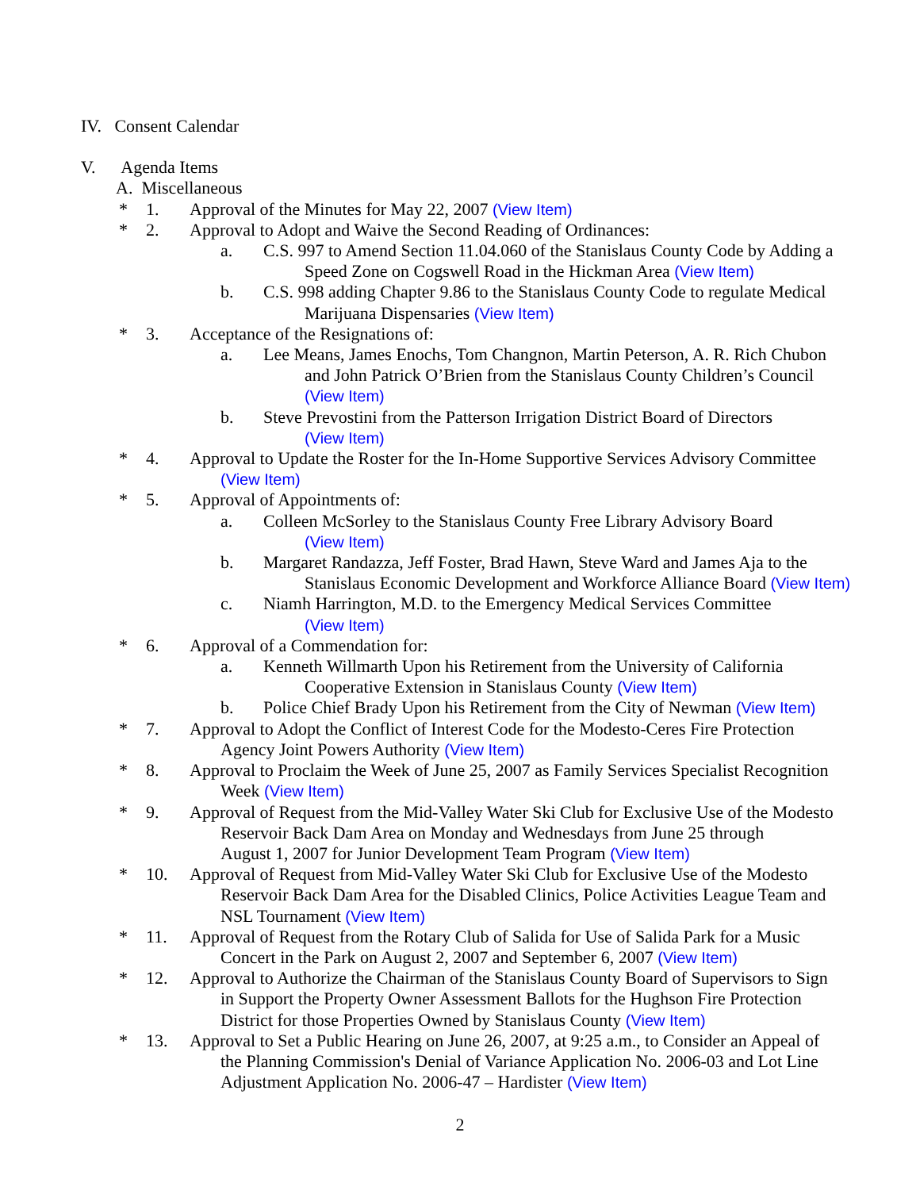IV. Consent Calendar
V. Agenda Items
A. Miscellaneous
* 1. Approval of the Minutes for May 22, 2007 (View Item)
* 2. Approval to Adopt and Waive the Second Reading of Ordinances:
a. C.S. 997 to Amend Section 11.04.060 of the Stanislaus County Code by Adding a
Speed Zone on Cogswell Road in the Hickman Area (View Item)
b. C.S. 998 adding Chapter 9.86 to the Stanislaus County Code to regulate Medical
Marijuana Dispensaries (View Item)
* 3. Acceptance of the Resignations of:
a. Lee Means, James Enochs, Tom Changnon, Martin Peterson, A. R. Rich Chubon
and John Patrick O’Brien from the Stanislaus County Children’s Council
(View Item)
b. Steve Prevostini from the Patterson Irrigation District Board of Directors
(View Item)
* 4. Approval to Update the Roster for the In-Home Supportive Services Advisory Committee
(View Item)
* 5. Approval of Appointments of:
a. Colleen McSorley to the Stanislaus County Free Library Advisory Board
(View Item)
b. Margaret Randazza, Jeff Foster, Brad Hawn, Steve Ward and James Aja to the
Stanislaus Economic Development and Workforce Alliance Board (View Item)
c. Niamh Harrington, M.D. to the Emergency Medical Services Committee
(View Item)
* 6. Approval of a Commendation for:
a. Kenneth Willmarth Upon his Retirement from the University of California
Cooperative Extension in Stanislaus County (View Item)
b. Police Chief Brady Upon his Retirement from the City of Newman (View Item)
* 7. Approval to Adopt the Conflict of Interest Code for the Modesto-Ceres Fire Protection
Agency Joint Powers Authority (View Item)
* 8. Approval to Proclaim the Week of June 25, 2007 as Family Services Specialist Recognition
Week (View Item)
* 9. Approval of Request from the Mid-Valley Water Ski Club for Exclusive Use of the Modesto
Reservoir Back Dam Area on Monday and Wednesdays from June 25 through
August 1, 2007 for Junior Development Team Program (View Item)
* 10. Approval of Request from Mid-Valley Water Ski Club for Exclusive Use of the Modesto
Reservoir Back Dam Area for the Disabled Clinics, Police Activities League Team and
NSL Tournament (View Item)
* 11. Approval of Request from the Rotary Club of Salida for Use of Salida Park for a Music
Concert in the Park on August 2, 2007 and September 6, 2007 (View Item)
* 12. Approval to Authorize the Chairman of the Stanislaus County Board of Supervisors to Sign
in Support the Property Owner Assessment Ballots for the Hughson Fire Protection
District for those Properties Owned by Stanislaus County (View Item)
* 13. Approval to Set a Public Hearing on June 26, 2007, at 9:25 a.m., to Consider an Appeal of
the Planning Commission's Denial of Variance Application No. 2006-03 and Lot Line
Adjustment Application No. 2006-47 – Hardister (View Item)
2